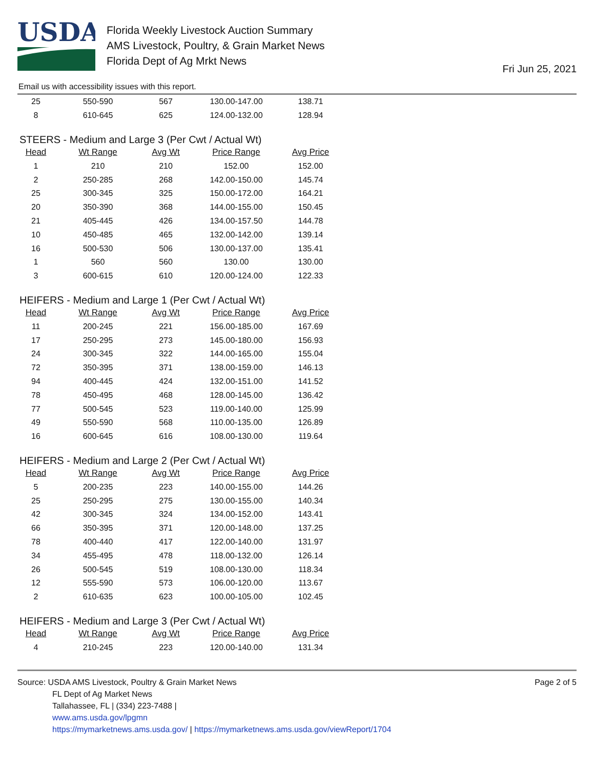USDA
Florida Weekly Livestock Auction Summary
AMS Livestock, Poultry, & Grain Market News
Florida Dept of Ag Mrkt News
Fri Jun 25, 2021
Email us with accessibility issues with this report.
| 25 | 550-590 | 567 | 130.00-147.00 | 138.71 |
| 8 | 610-645 | 625 | 124.00-132.00 | 128.94 |
STEERS - Medium and Large 3 (Per Cwt / Actual Wt)
| Head | Wt Range | Avg Wt | Price Range | Avg Price |
| --- | --- | --- | --- | --- |
| 1 | 210 | 210 | 152.00 | 152.00 |
| 2 | 250-285 | 268 | 142.00-150.00 | 145.74 |
| 25 | 300-345 | 325 | 150.00-172.00 | 164.21 |
| 20 | 350-390 | 368 | 144.00-155.00 | 150.45 |
| 21 | 405-445 | 426 | 134.00-157.50 | 144.78 |
| 10 | 450-485 | 465 | 132.00-142.00 | 139.14 |
| 16 | 500-530 | 506 | 130.00-137.00 | 135.41 |
| 1 | 560 | 560 | 130.00 | 130.00 |
| 3 | 600-615 | 610 | 120.00-124.00 | 122.33 |
HEIFERS - Medium and Large 1 (Per Cwt / Actual Wt)
| Head | Wt Range | Avg Wt | Price Range | Avg Price |
| --- | --- | --- | --- | --- |
| 11 | 200-245 | 221 | 156.00-185.00 | 167.69 |
| 17 | 250-295 | 273 | 145.00-180.00 | 156.93 |
| 24 | 300-345 | 322 | 144.00-165.00 | 155.04 |
| 72 | 350-395 | 371 | 138.00-159.00 | 146.13 |
| 94 | 400-445 | 424 | 132.00-151.00 | 141.52 |
| 78 | 450-495 | 468 | 128.00-145.00 | 136.42 |
| 77 | 500-545 | 523 | 119.00-140.00 | 125.99 |
| 49 | 550-590 | 568 | 110.00-135.00 | 126.89 |
| 16 | 600-645 | 616 | 108.00-130.00 | 119.64 |
HEIFERS - Medium and Large 2 (Per Cwt / Actual Wt)
| Head | Wt Range | Avg Wt | Price Range | Avg Price |
| --- | --- | --- | --- | --- |
| 5 | 200-235 | 223 | 140.00-155.00 | 144.26 |
| 25 | 250-295 | 275 | 130.00-155.00 | 140.34 |
| 42 | 300-345 | 324 | 134.00-152.00 | 143.41 |
| 66 | 350-395 | 371 | 120.00-148.00 | 137.25 |
| 78 | 400-440 | 417 | 122.00-140.00 | 131.97 |
| 34 | 455-495 | 478 | 118.00-132.00 | 126.14 |
| 26 | 500-545 | 519 | 108.00-130.00 | 118.34 |
| 12 | 555-590 | 573 | 106.00-120.00 | 113.67 |
| 2 | 610-635 | 623 | 100.00-105.00 | 102.45 |
HEIFERS - Medium and Large 3 (Per Cwt / Actual Wt)
| Head | Wt Range | Avg Wt | Price Range | Avg Price |
| --- | --- | --- | --- | --- |
| 4 | 210-245 | 223 | 120.00-140.00 | 131.34 |
Source: USDA AMS Livestock, Poultry & Grain Market News
FL Dept of Ag Market News
Tallahassee, FL | (334) 223-7488 |
www.ams.usda.gov/lpgmn
https://mymarketnews.ams.usda.gov/ | https://mymarketnews.ams.usda.gov/viewReport/1704
Page 2 of 5